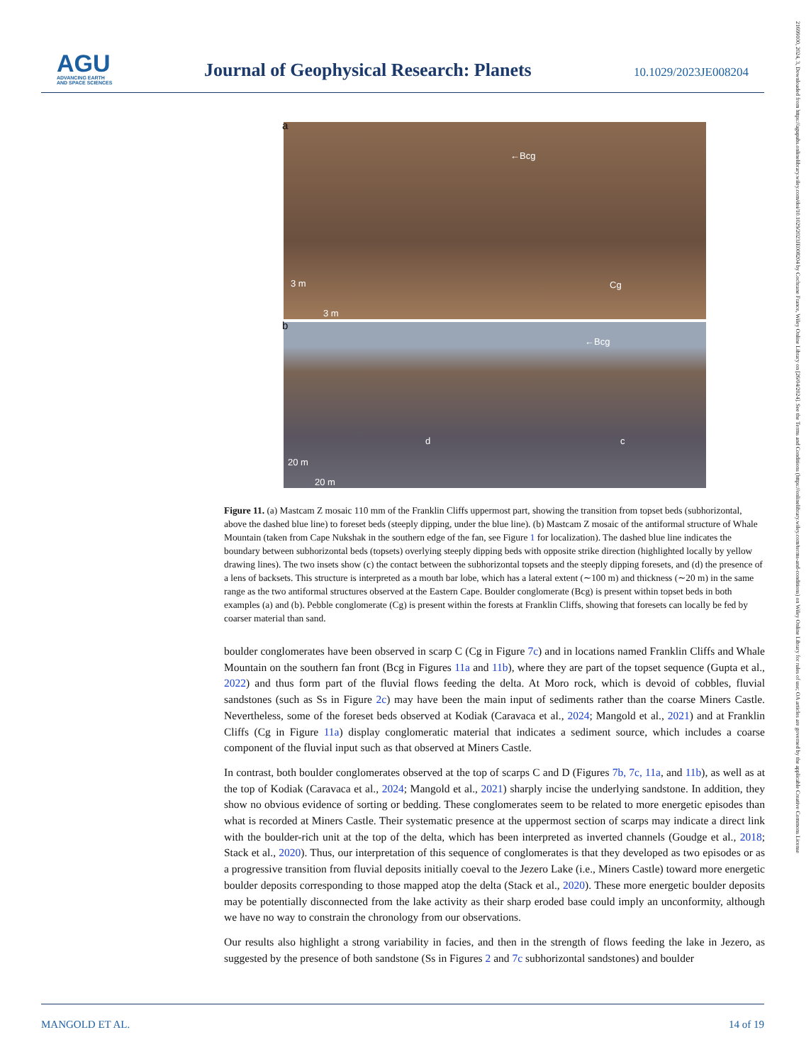AGU
ADVANCING EARTH
AND SPACE SCIENCES
Journal of Geophysical Research: Planets
10.1029/2023JE008204
21699100, 2024, 3, Downloaded from https://agupubs.onlinelibrary.wiley.com/doi/10.1029/2023JE008204 by Cochrane France, Wiley Online Library on [26/04/2024]. See the Terms and Conditions (https://onlinelibrary.wiley.com/terms-and-conditions) on Wiley Online Library for rules of use; OA articles are governed by the applicable Creative Commons License
a
←Bcg
Cg 3 m
3 m
b
←Bcg
d c
20 m
20 m
Figure 11. (a) Mastcam Z mosaic 110 mm of the Franklin Cliffs uppermost part, showing the transition from topset beds (subhorizontal, above the dashed blue line) to foreset beds (steeply dipping, under the blue line). (b) Mastcam Z mosaic of the antiformal structure of Whale Mountain (taken from Cape Nukshak in the southern edge of the fan, see Figure 1 for localization). The dashed blue line indicates the boundary between subhorizontal beds (topsets) overlying steeply dipping beds with opposite strike direction (highlighted locally by yellow drawing lines). The two insets show (c) the contact between the subhorizontal topsets and the steeply dipping foresets, and (d) the presence of a lens of backsets. This structure is interpreted as a mouth bar lobe, which has a lateral extent (∼100 m) and thickness (∼20 m) in the same range as the two antiformal structures observed at the Eastern Cape. Boulder conglomerate (Bcg) is present within topset beds in both examples (a) and (b). Pebble conglomerate (Cg) is present within the forests at Franklin Cliffs, showing that foresets can locally be fed by coarser material than sand.
boulder conglomerates have been observed in scarp C (Cg in Figure 7c) and in locations named Franklin Cliffs and Whale Mountain on the southern fan front (Bcg in Figures 11a and 11b), where they are part of the topset sequence (Gupta et al., 2022) and thus form part of the fluvial flows feeding the delta. At Moro rock, which is devoid of cobbles, fluvial sandstones (such as Ss in Figure 2c) may have been the main input of sediments rather than the coarse Miners Castle. Nevertheless, some of the foreset beds observed at Kodiak (Caravaca et al., 2024; Mangold et al., 2021) and at Franklin Cliffs (Cg in Figure 11a) display conglomeratic material that indicates a sediment source, which includes a coarse component of the fluvial input such as that observed at Miners Castle.
In contrast, both boulder conglomerates observed at the top of scarps C and D (Figures 7b, 7c, 11a, and 11b), as well as at the top of Kodiak (Caravaca et al., 2024; Mangold et al., 2021) sharply incise the underlying sandstone. In addition, they show no obvious evidence of sorting or bedding. These conglomerates seem to be related to more energetic episodes than what is recorded at Miners Castle. Their systematic presence at the uppermost section of scarps may indicate a direct link with the boulder-rich unit at the top of the delta, which has been interpreted as inverted channels (Goudge et al., 2018; Stack et al., 2020). Thus, our interpretation of this sequence of conglomerates is that they developed as two episodes or as a progressive transition from fluvial deposits initially coeval to the Jezero Lake (i.e., Miners Castle) toward more energetic boulder deposits corresponding to those mapped atop the delta (Stack et al., 2020). These more energetic boulder deposits may be potentially disconnected from the lake activity as their sharp eroded base could imply an unconformity, although we have no way to constrain the chronology from our observations.
Our results also highlight a strong variability in facies, and then in the strength of flows feeding the lake in Jezero, as suggested by the presence of both sandstone (Ss in Figures 2 and 7c subhorizontal sandstones) and boulder
MANGOLD ET AL. 14 of 19